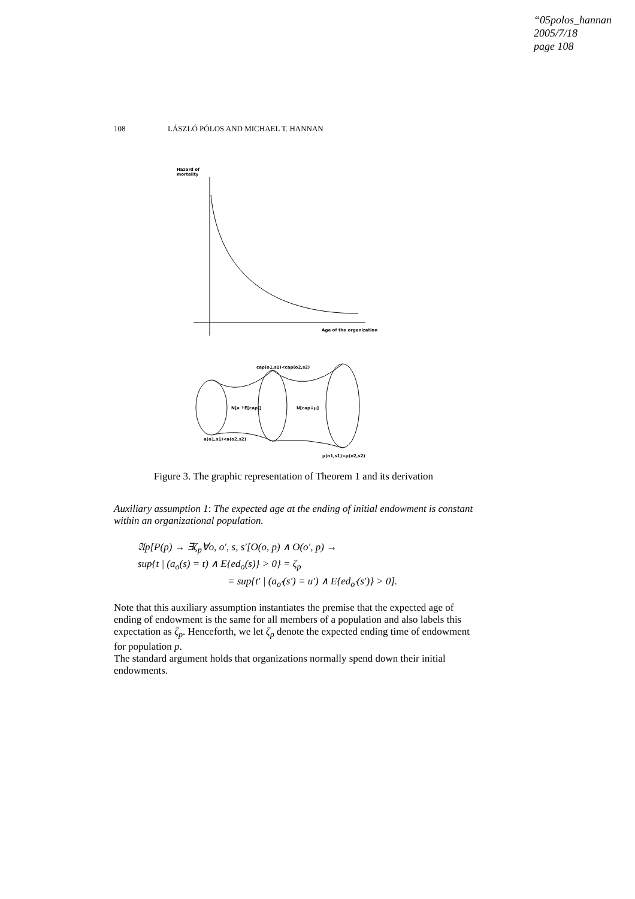“05polos_hannan
2005/7/18
page 108
108 LÁSZLÓ PÓLOS AND MICHAEL T. HANNAN
Hazard of
mortality
Age of the organization
cap(o1,s1)<cap(o2,s2)
N[a ↑E[cap]]
N[cap↓μ]
a(o1,s1)<a(o2,s2)
μ(o1,s1)>μ(o2,s2)
Figure 3. The graphic representation of Theorem 1 and its derivation
Auxiliary assumption 1: The expected age at the ending of initial endowment is constant within an organizational population.
𝔄p[P(p) → ∃ζ<sub>p</sub>∀o, o′, s, s′[O(o, p) ∧ O(o′, p) →
sup{t | (a<sub>o</sub>(s) = t) ∧ E{ed<sub>o</sub>(s)} > 0} = ζ<sub>p</sub>
= sup{t′ | (a<sub>o′</sub>(s′) = u′) ∧ E{ed<sub>o′</sub>(s′)} > 0].
Note that this auxiliary assumption instantiates the premise that the expected age of ending of endowment is the same for all members of a population and also labels this expectation as ζ<sub>p</sub>. Henceforth, we let ζ<sub>p</sub> denote the expected ending time of endowment for population p.
The standard argument holds that organizations normally spend down their initial endowments.